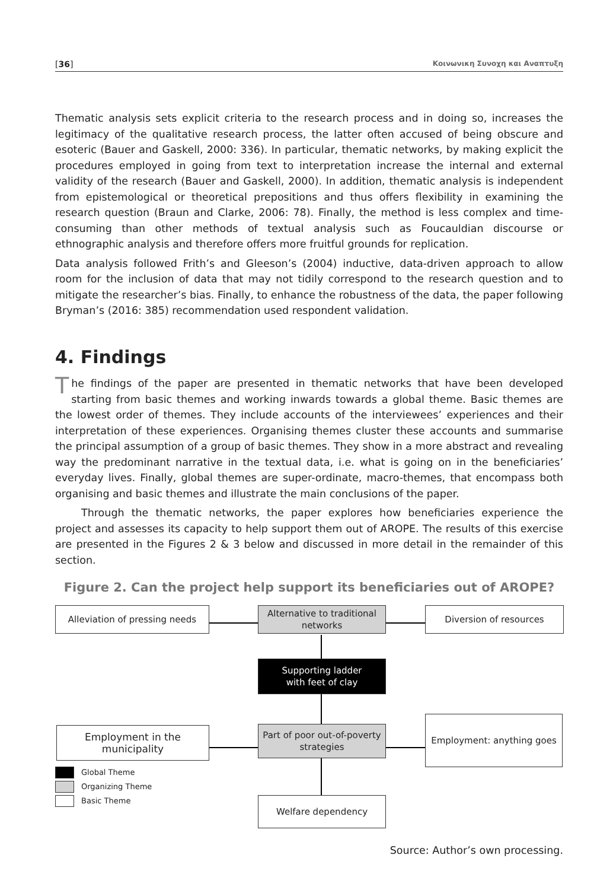[36] Κοινωνικη Συνοχη και Αναπτυξη
Thematic analysis sets explicit criteria to the research process and in doing so, increases the legitimacy of the qualitative research process, the latter often accused of being obscure and esoteric (Bauer and Gaskell, 2000: 336). In particular, thematic networks, by making explicit the procedures employed in going from text to interpretation increase the internal and external validity of the research (Bauer and Gaskell, 2000). In addition, thematic analysis is independent from epistemological or theoretical prepositions and thus offers flexibility in examining the research question (Braun and Clarke, 2006: 78). Finally, the method is less complex and time-consuming than other methods of textual analysis such as Foucauldian discourse or ethnographic analysis and therefore offers more fruitful grounds for replication.
Data analysis followed Frith’s and Gleeson’s (2004) inductive, data-driven approach to allow room for the inclusion of data that may not tidily correspond to the research question and to mitigate the researcher’s bias. Finally, to enhance the robustness of the data, the paper following Bryman’s (2016: 385) recommendation used respondent validation.
4. Findings
The findings of the paper are presented in thematic networks that have been developed starting from basic themes and working inwards towards a global theme. Basic themes are the lowest order of themes. They include accounts of the interviewees’ experiences and their interpretation of these experiences. Organising themes cluster these accounts and summarise the principal assumption of a group of basic themes. They show in a more abstract and revealing way the predominant narrative in the textual data, i.e. what is going on in the beneficiaries’ everyday lives. Finally, global themes are super-ordinate, macro-themes, that encompass both organising and basic themes and illustrate the main conclusions of the paper.
Through the thematic networks, the paper explores how beneficiaries experience the project and assesses its capacity to help support them out of AROPE. The results of this exercise are presented in the Figures 2 & 3 below and discussed in more detail in the remainder of this section.
Figure 2. Can the project help support its beneficiaries out of AROPE?
Alleviation of pressing needs
Alternative to traditional networks
Diversion of resources
Supporting ladder
with feet of clay
Employment in the municipality
Part of poor out-of-poverty strategies
Employment: anything goes
Welfare dependency
Global Theme
Organizing Theme
Basic Theme
Source: Author’s own processing.